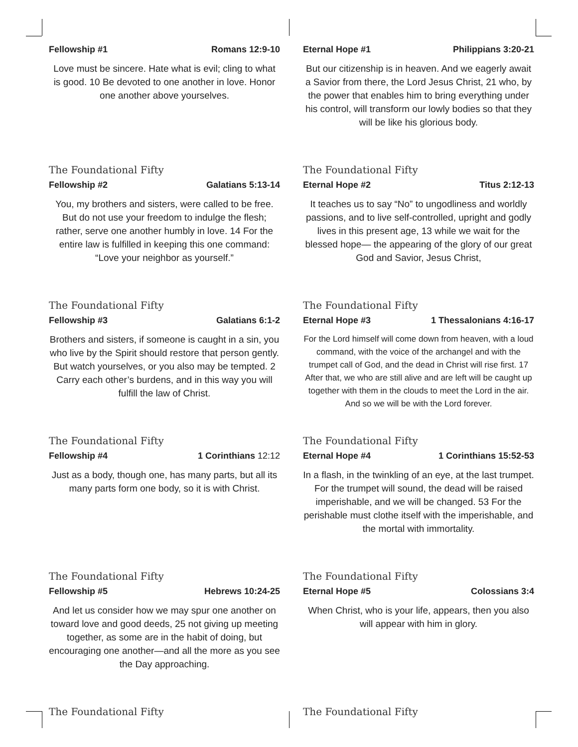Fellowship #1 Romans 12:9-10
Love must be sincere. Hate what is evil; cling to what is good. 10 Be devoted to one another in love. Honor one another above yourselves.
The Foundational Fifty
Eternal Hope #1 Philippians 3:20-21
But our citizenship is in heaven. And we eagerly await a Savior from there, the Lord Jesus Christ, 21 who, by the power that enables him to bring everything under his control, will transform our lowly bodies so that they will be like his glorious body.
The Foundational Fifty
Fellowship #2 Galatians 5:13-14
You, my brothers and sisters, were called to be free. But do not use your freedom to indulge the flesh; rather, serve one another humbly in love. 14 For the entire law is fulfilled in keeping this one command: “Love your neighbor as yourself.”
The Foundational Fifty
Eternal Hope #2 Titus 2:12-13
It teaches us to say “No” to ungodliness and worldly passions, and to live self-controlled, upright and godly lives in this present age, 13 while we wait for the blessed hope— the appearing of the glory of our great God and Savior, Jesus Christ,
The Foundational Fifty
Fellowship #3 Galatians 6:1-2
Brothers and sisters, if someone is caught in a sin, you who live by the Spirit should restore that person gently. But watch yourselves, or you also may be tempted. 2 Carry each other’s burdens, and in this way you will fulfill the law of Christ.
The Foundational Fifty
Eternal Hope #3 1 Thessalonians 4:16-17
For the Lord himself will come down from heaven, with a loud command, with the voice of the archangel and with the trumpet call of God, and the dead in Christ will rise first. 17 After that, we who are still alive and are left will be caught up together with them in the clouds to meet the Lord in the air. And so we will be with the Lord forever.
The Foundational Fifty
Fellowship #4 1 Corinthians 12:12
Just as a body, though one, has many parts, but all its many parts form one body, so it is with Christ.
The Foundational Fifty
Eternal Hope #4 1 Corinthians 15:52-53
In a flash, in the twinkling of an eye, at the last trumpet. For the trumpet will sound, the dead will be raised imperishable, and we will be changed. 53 For the perishable must clothe itself with the imperishable, and the mortal with immortality.
The Foundational Fifty
Fellowship #5 Hebrews 10:24-25
And let us consider how we may spur one another on toward love and good deeds, 25 not giving up meeting together, as some are in the habit of doing, but encouraging one another—and all the more as you see the Day approaching.
The Foundational Fifty
Eternal Hope #5 Colossians 3:4
When Christ, who is your life, appears, then you also will appear with him in glory.
The Foundational Fifty